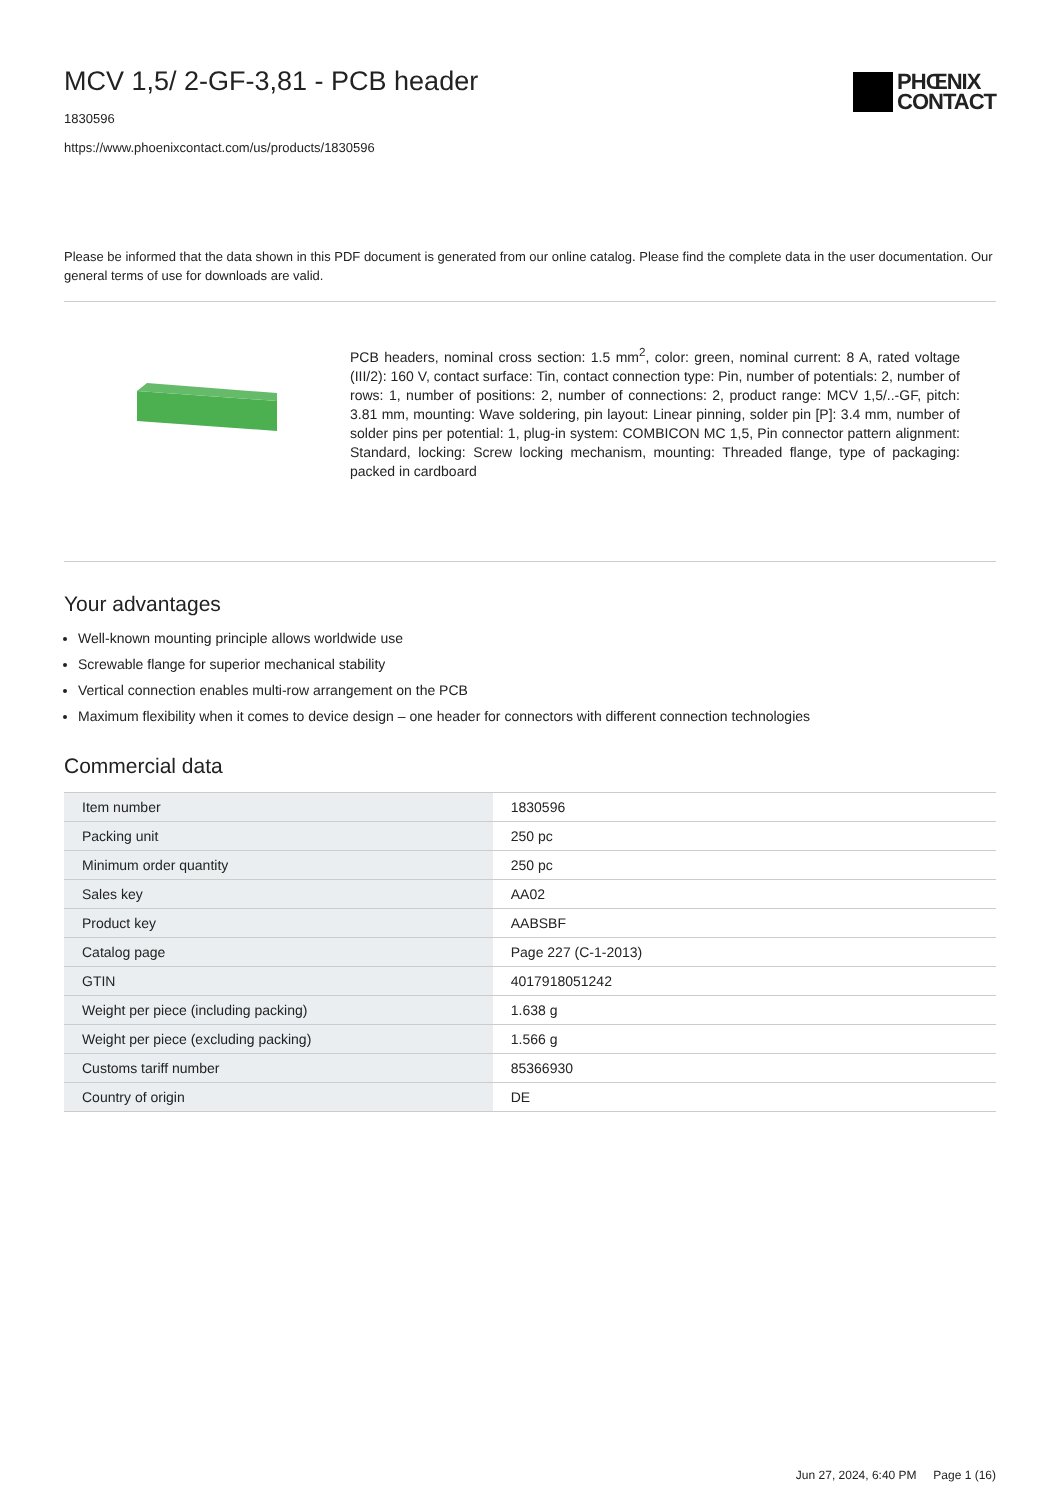MCV 1,5/ 2-GF-3,81 - PCB header
1830596
https://www.phoenixcontact.com/us/products/1830596
PHŒNIX
CONTACT
Please be informed that the data shown in this PDF document is generated from our online catalog. Please find the complete data in the user documentation. Our general terms of use for downloads are valid.
PCB headers, nominal cross section: 1.5 mm<sup>2</sup>, color: green, nominal current: 8 A, rated voltage (III/2): 160 V, contact surface: Tin, contact connection type: Pin, number of potentials: 2, number of rows: 1, number of positions: 2, number of connections: 2, product range: MCV 1,5/..-GF, pitch: 3.81 mm, mounting: Wave soldering, pin layout: Linear pinning, solder pin [P]: 3.4 mm, number of solder pins per potential: 1, plug-in system: COMBICON MC 1,5, Pin connector pattern alignment: Standard, locking: Screw locking mechanism, mounting: Threaded flange, type of packaging: packed in cardboard
Your advantages
Well-known mounting principle allows worldwide use
Screwable flange for superior mechanical stability
Vertical connection enables multi-row arrangement on the PCB
Maximum flexibility when it comes to device design – one header for connectors with different connection technologies
Commercial data
| Item number | 1830596 |
| Packing unit | 250 pc |
| Minimum order quantity | 250 pc |
| Sales key | AA02 |
| Product key | AABSBF |
| Catalog page | Page 227 (C-1-2013) |
| GTIN | 4017918051242 |
| Weight per piece (including packing) | 1.638 g |
| Weight per piece (excluding packing) | 1.566 g |
| Customs tariff number | 85366930 |
| Country of origin | DE |
Jun 27, 2024, 6:40 PM Page 1 (16)